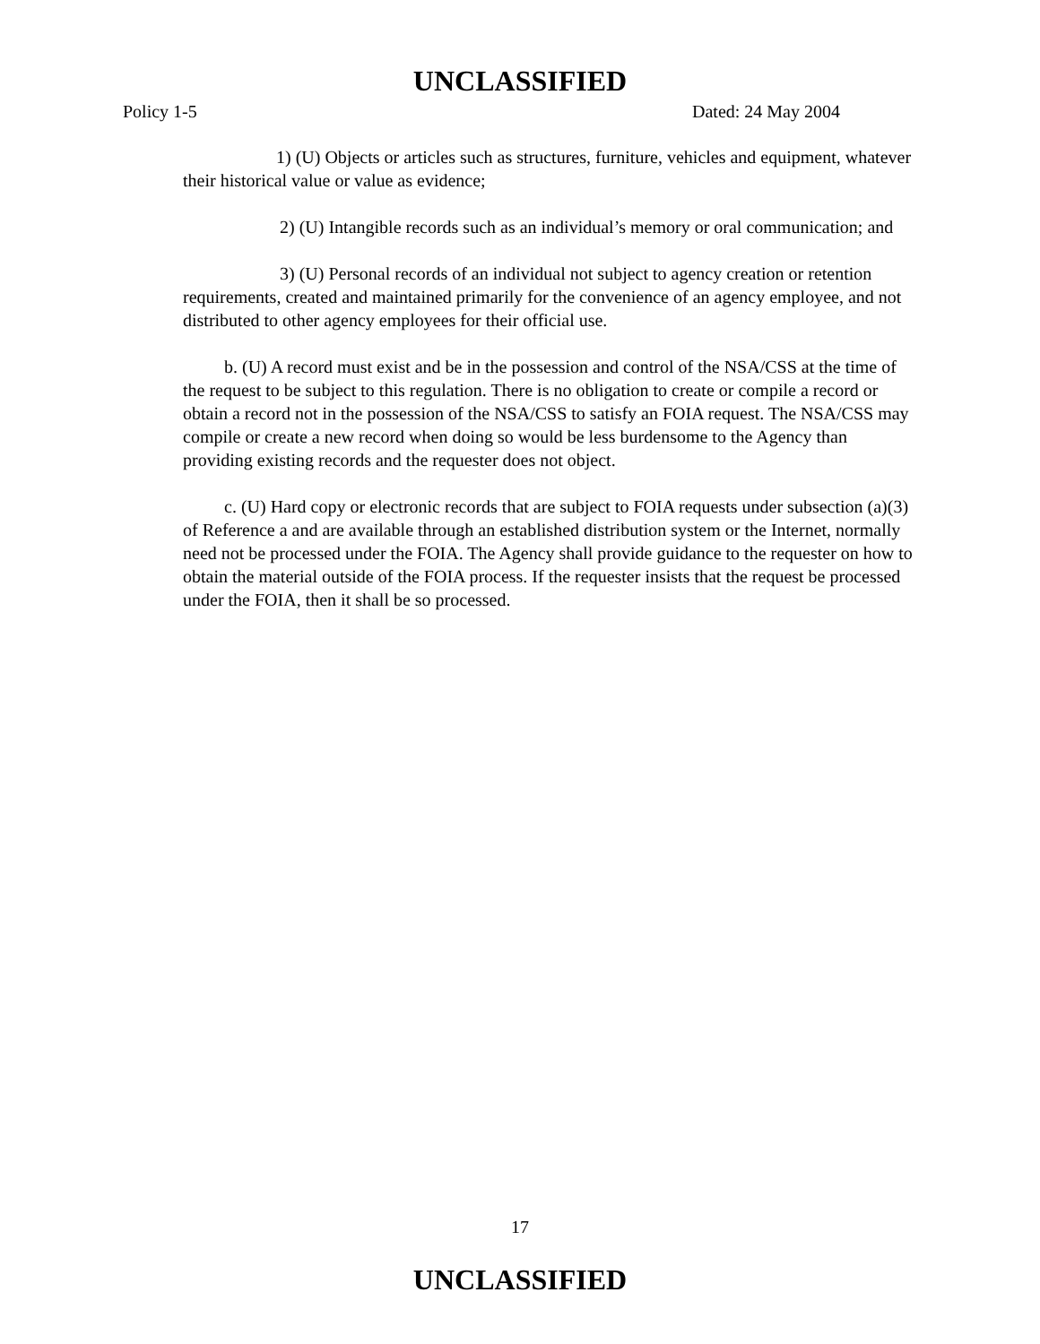UNCLASSIFIED
Policy 1-5 Dated: 24 May 2004
1) (U) Objects or articles such as structures, furniture, vehicles and equipment, whatever their historical value or value as evidence;
2) (U) Intangible records such as an individual’s memory or oral communication; and
3) (U) Personal records of an individual not subject to agency creation or retention requirements, created and maintained primarily for the convenience of an agency employee, and not distributed to other agency employees for their official use.
b. (U) A record must exist and be in the possession and control of the NSA/CSS at the time of the request to be subject to this regulation. There is no obligation to create or compile a record or obtain a record not in the possession of the NSA/CSS to satisfy an FOIA request. The NSA/CSS may compile or create a new record when doing so would be less burdensome to the Agency than providing existing records and the requester does not object.
c. (U) Hard copy or electronic records that are subject to FOIA requests under subsection (a)(3) of Reference a and are available through an established distribution system or the Internet, normally need not be processed under the FOIA. The Agency shall provide guidance to the requester on how to obtain the material outside of the FOIA process. If the requester insists that the request be processed under the FOIA, then it shall be so processed.
17
UNCLASSIFIED